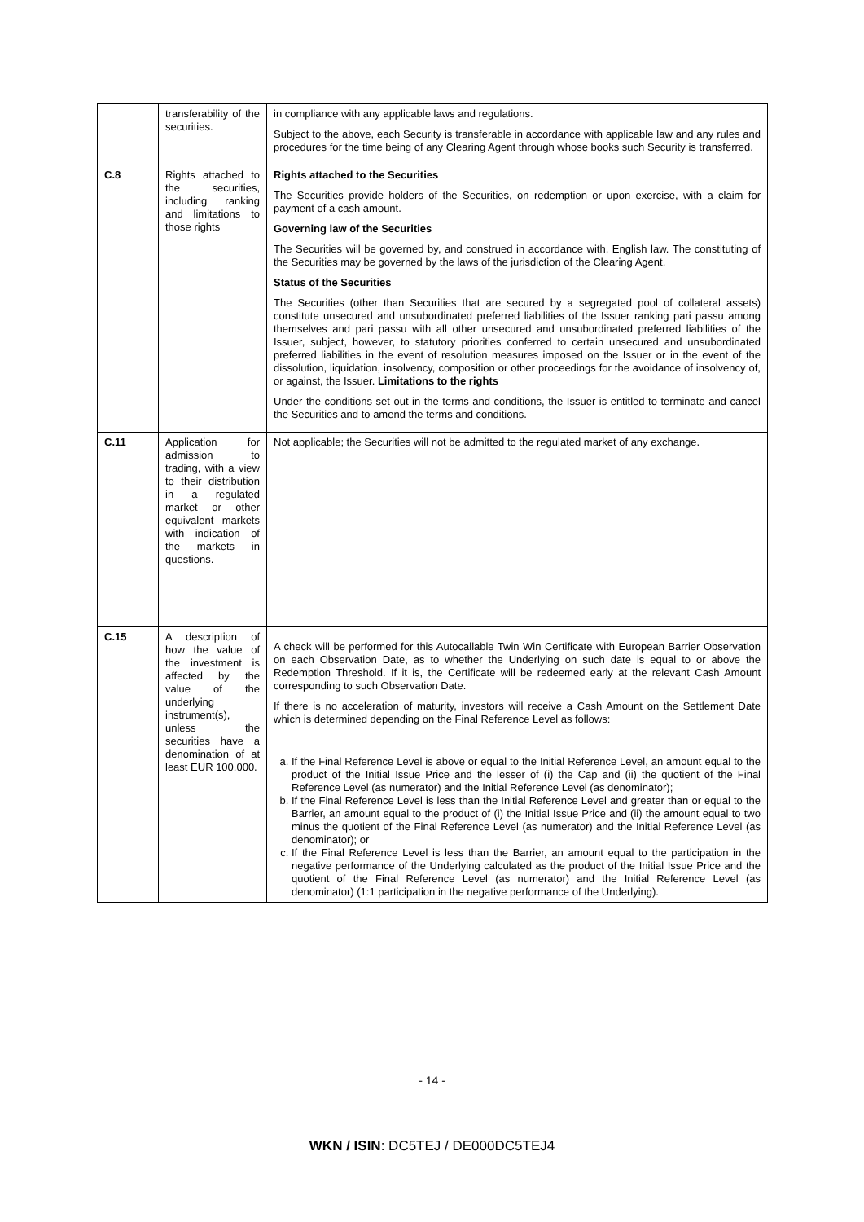| | transferability of the securities. | in compliance with any applicable laws and regulations. Subject to the above, each Security is transferable in accordance with applicable law and any rules and procedures for the time being of any Clearing Agent through whose books such Security is transferred. |
| C.8 | Rights attached to the securities, including ranking and limitations to those rights | Rights attached to the Securities The Securities provide holders of the Securities, on redemption or upon exercise, with a claim for payment of a cash amount. Governing law of the Securities The Securities will be governed by, and construed in accordance with, English law. The constituting of the Securities may be governed by the laws of the jurisdiction of the Clearing Agent. Status of the Securities The Securities (other than Securities that are secured by a segregated pool of collateral assets) constitute unsecured and unsubordinated preferred liabilities of the Issuer ranking pari passu among themselves and pari passu with all other unsecured and unsubordinated preferred liabilities of the Issuer, subject, however, to statutory priorities conferred to certain unsecured and unsubordinated preferred liabilities in the event of resolution measures imposed on the Issuer or in the event of the dissolution, liquidation, insolvency, composition or other proceedings for the avoidance of insolvency of, or against, the Issuer. Limitations to the rights Under the conditions set out in the terms and conditions, the Issuer is entitled to terminate and cancel the Securities and to amend the terms and conditions. |
| C.11 | Application for admission to trading, with a view to their distribution in a regulated market or other equivalent markets with indication of the markets in questions. | Not applicable; the Securities will not be admitted to the regulated market of any exchange. |
| C.15 | A description of how the value of the investment is affected by the value of the underlying instrument(s), unless the securities have a denomination of at least EUR 100.000. | A check will be performed for this Autocallable Twin Win Certificate with European Barrier Observation on each Observation Date, as to whether the Underlying on such date is equal to or above the Redemption Threshold. If it is, the Certificate will be redeemed early at the relevant Cash Amount corresponding to such Observation Date. If there is no acceleration of maturity, investors will receive a Cash Amount on the Settlement Date which is determined depending on the Final Reference Level as follows: a. If the Final Reference Level is above or equal to the Initial Reference Level, an amount equal to the product of the Initial Issue Price and the lesser of (i) the Cap and (ii) the quotient of the Final Reference Level (as numerator) and the Initial Reference Level (as denominator); b. If the Final Reference Level is less than the Initial Reference Level and greater than or equal to the Barrier, an amount equal to the product of (i) the Initial Issue Price and (ii) the amount equal to two minus the quotient of the Final Reference Level (as numerator) and the Initial Reference Level (as denominator); or c. If the Final Reference Level is less than the Barrier, an amount equal to the participation in the negative performance of the Underlying calculated as the product of the Initial Issue Price and the quotient of the Final Reference Level (as numerator) and the Initial Reference Level (as denominator) (1:1 participation in the negative performance of the Underlying). |
- 14 -
WKN / ISIN: DC5TEJ / DE000DC5TEJ4